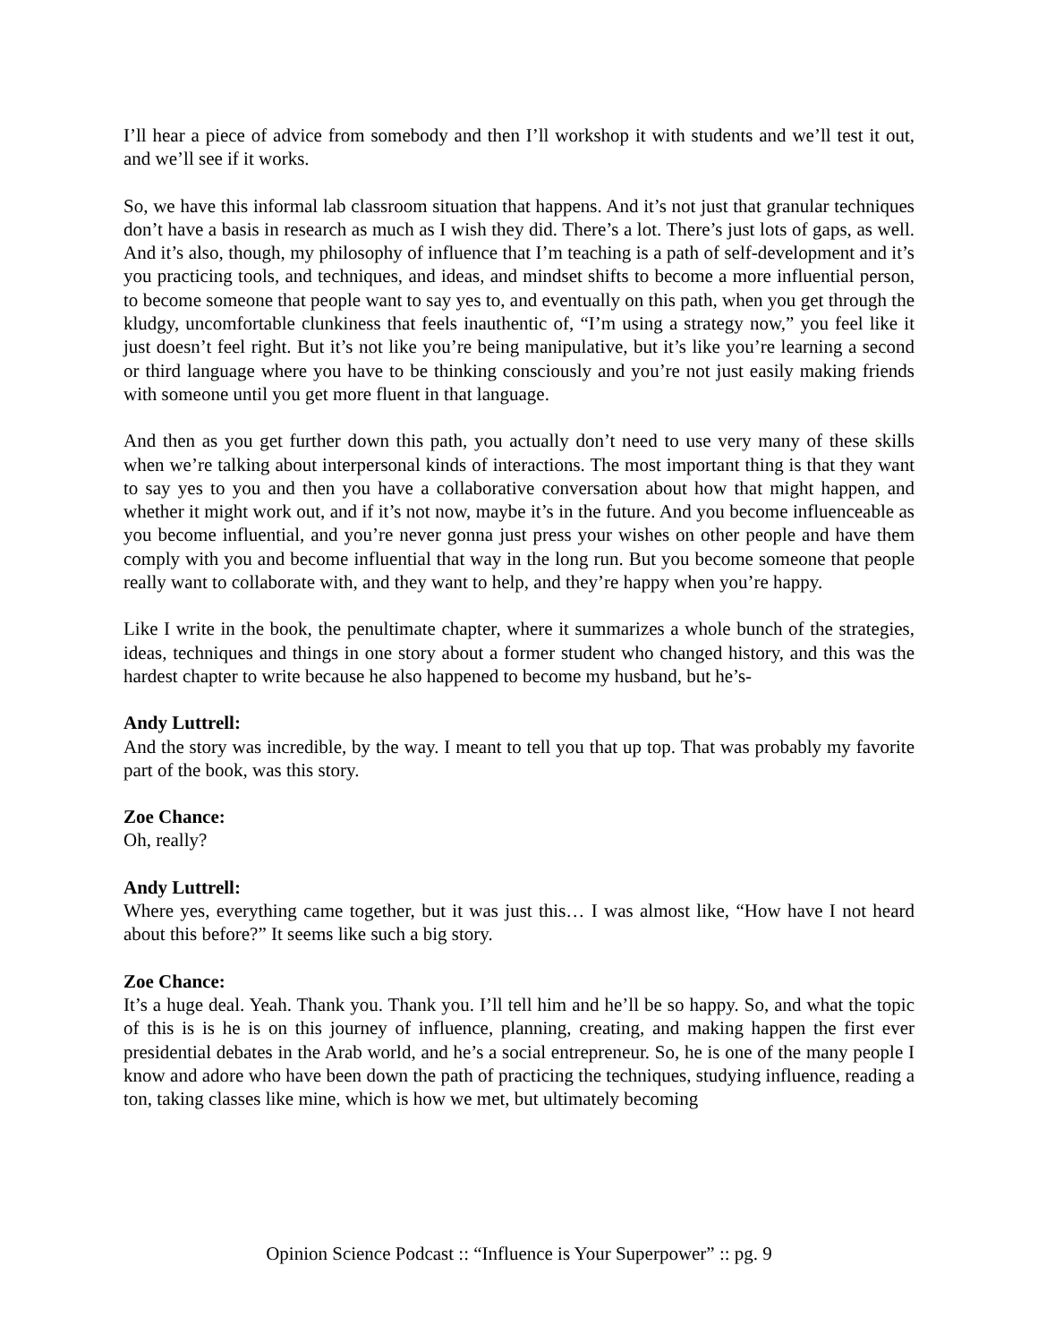I’ll hear a piece of advice from somebody and then I’ll workshop it with students and we’ll test it out, and we’ll see if it works.
So, we have this informal lab classroom situation that happens. And it’s not just that granular techniques don’t have a basis in research as much as I wish they did. There’s a lot. There’s just lots of gaps, as well. And it’s also, though, my philosophy of influence that I’m teaching is a path of self-development and it’s you practicing tools, and techniques, and ideas, and mindset shifts to become a more influential person, to become someone that people want to say yes to, and eventually on this path, when you get through the kludgy, uncomfortable clunkiness that feels inauthentic of, “I’m using a strategy now,” you feel like it just doesn’t feel right. But it’s not like you’re being manipulative, but it’s like you’re learning a second or third language where you have to be thinking consciously and you’re not just easily making friends with someone until you get more fluent in that language.
And then as you get further down this path, you actually don’t need to use very many of these skills when we’re talking about interpersonal kinds of interactions. The most important thing is that they want to say yes to you and then you have a collaborative conversation about how that might happen, and whether it might work out, and if it’s not now, maybe it’s in the future. And you become influenceable as you become influential, and you’re never gonna just press your wishes on other people and have them comply with you and become influential that way in the long run. But you become someone that people really want to collaborate with, and they want to help, and they’re happy when you’re happy.
Like I write in the book, the penultimate chapter, where it summarizes a whole bunch of the strategies, ideas, techniques and things in one story about a former student who changed history, and this was the hardest chapter to write because he also happened to become my husband, but he’s-
Andy Luttrell:
And the story was incredible, by the way. I meant to tell you that up top. That was probably my favorite part of the book, was this story.
Zoe Chance:
Oh, really?
Andy Luttrell:
Where yes, everything came together, but it was just this… I was almost like, “How have I not heard about this before?” It seems like such a big story.
Zoe Chance:
It’s a huge deal. Yeah. Thank you. Thank you. I’ll tell him and he’ll be so happy. So, and what the topic of this is is he is on this journey of influence, planning, creating, and making happen the first ever presidential debates in the Arab world, and he’s a social entrepreneur. So, he is one of the many people I know and adore who have been down the path of practicing the techniques, studying influence, reading a ton, taking classes like mine, which is how we met, but ultimately becoming
Opinion Science Podcast :: “Influence is Your Superpower” :: pg. 9